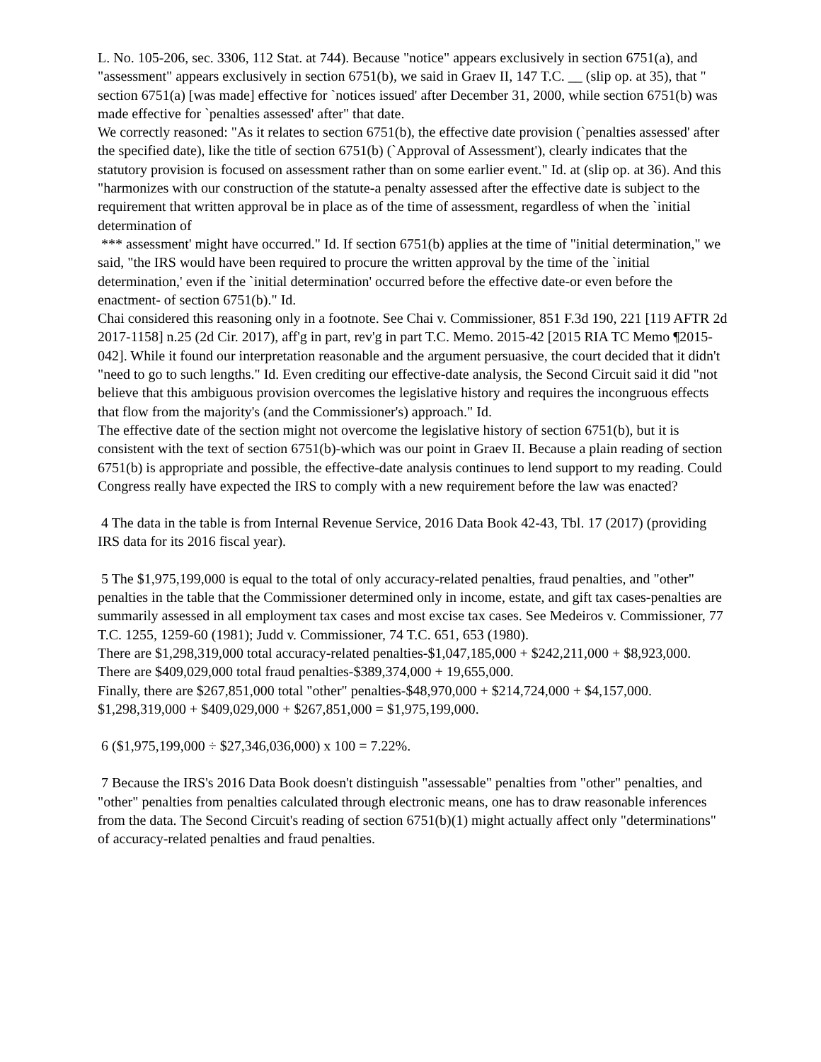L. No. 105-206, sec. 3306, 112 Stat. at 744). Because "notice" appears exclusively in section 6751(a), and "assessment" appears exclusively in section 6751(b), we said in Graev II, 147 T.C. __ (slip op. at 35), that " section 6751(a) [was made] effective for `notices issued' after December 31, 2000, while section 6751(b) was made effective for `penalties assessed' after" that date.
We correctly reasoned: "As it relates to section 6751(b), the effective date provision (`penalties assessed' after the specified date), like the title of section 6751(b) (`Approval of Assessment'), clearly indicates that the statutory provision is focused on assessment rather than on some earlier event." Id. at (slip op. at 36). And this "harmonizes with our construction of the statute-a penalty assessed after the effective date is subject to the requirement that written approval be in place as of the time of assessment, regardless of when the `initial determination of
*** assessment' might have occurred." Id. If section 6751(b) applies at the time of "initial determination," we said, "the IRS would have been required to procure the written approval by the time of the `initial determination,' even if the `initial determination' occurred before the effective date-or even before the enactment- of section 6751(b)." Id.
Chai considered this reasoning only in a footnote. See Chai v. Commissioner, 851 F.3d 190, 221 [119 AFTR 2d 2017-1158] n.25 (2d Cir. 2017), aff'g in part, rev'g in part T.C. Memo. 2015-42 [2015 RIA TC Memo ¶2015-042]. While it found our interpretation reasonable and the argument persuasive, the court decided that it didn't "need to go to such lengths." Id. Even crediting our effective-date analysis, the Second Circuit said it did "not believe that this ambiguous provision overcomes the legislative history and requires the incongruous effects that flow from the majority's (and the Commissioner's) approach." Id.
The effective date of the section might not overcome the legislative history of section 6751(b), but it is consistent with the text of section 6751(b)-which was our point in Graev II. Because a plain reading of section 6751(b) is appropriate and possible, the effective-date analysis continues to lend support to my reading. Could Congress really have expected the IRS to comply with a new requirement before the law was enacted?
4 The data in the table is from Internal Revenue Service, 2016 Data Book 42-43, Tbl. 17 (2017) (providing IRS data for its 2016 fiscal year).
5 The $1,975,199,000 is equal to the total of only accuracy-related penalties, fraud penalties, and "other" penalties in the table that the Commissioner determined only in income, estate, and gift tax cases-penalties are summarily assessed in all employment tax cases and most excise tax cases. See Medeiros v. Commissioner, 77 T.C. 1255, 1259-60 (1981); Judd v. Commissioner, 74 T.C. 651, 653 (1980).
There are $1,298,319,000 total accuracy-related penalties-$1,047,185,000 + $242,211,000 + $8,923,000.
There are $409,029,000 total fraud penalties-$389,374,000 + 19,655,000.
Finally, there are $267,851,000 total "other" penalties-$48,970,000 + $214,724,000 + $4,157,000.
$1,298,319,000 + $409,029,000 + $267,851,000 = $1,975,199,000.
6 ($1,975,199,000 ÷ $27,346,036,000) x 100 = 7.22%.
7 Because the IRS's 2016 Data Book doesn't distinguish "assessable" penalties from "other" penalties, and "other" penalties from penalties calculated through electronic means, one has to draw reasonable inferences from the data. The Second Circuit's reading of section 6751(b)(1) might actually affect only "determinations" of accuracy-related penalties and fraud penalties.